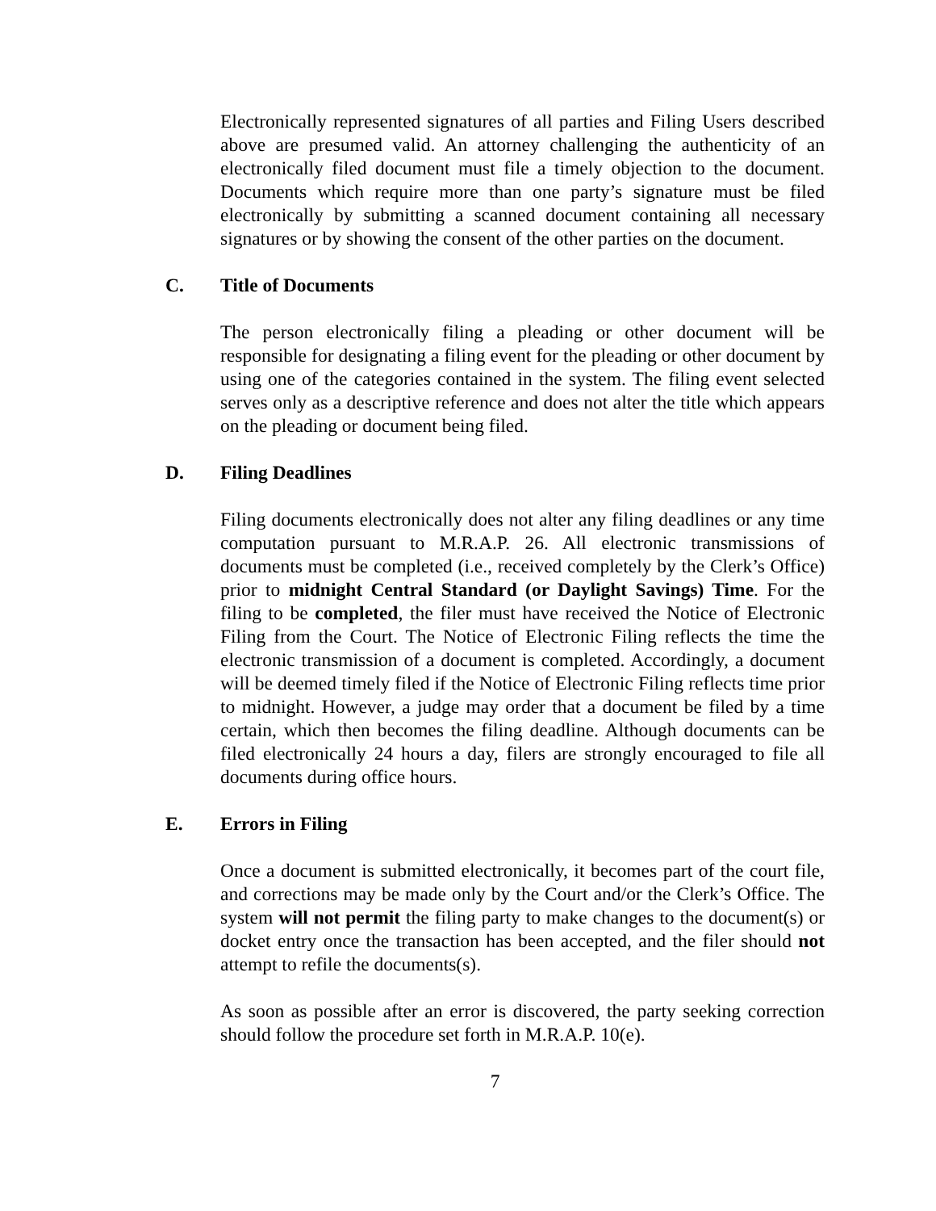Electronically represented signatures of all parties and Filing Users described above are presumed valid. An attorney challenging the authenticity of an electronically filed document must file a timely objection to the document. Documents which require more than one party’s signature must be filed electronically by submitting a scanned document containing all necessary signatures or by showing the consent of the other parties on the document.
C. Title of Documents
The person electronically filing a pleading or other document will be responsible for designating a filing event for the pleading or other document by using one of the categories contained in the system. The filing event selected serves only as a descriptive reference and does not alter the title which appears on the pleading or document being filed.
D. Filing Deadlines
Filing documents electronically does not alter any filing deadlines or any time computation pursuant to M.R.A.P. 26. All electronic transmissions of documents must be completed (i.e., received completely by the Clerk’s Office) prior to midnight Central Standard (or Daylight Savings) Time. For the filing to be completed, the filer must have received the Notice of Electronic Filing from the Court. The Notice of Electronic Filing reflects the time the electronic transmission of a document is completed. Accordingly, a document will be deemed timely filed if the Notice of Electronic Filing reflects time prior to midnight. However, a judge may order that a document be filed by a time certain, which then becomes the filing deadline. Although documents can be filed electronically 24 hours a day, filers are strongly encouraged to file all documents during office hours.
E. Errors in Filing
Once a document is submitted electronically, it becomes part of the court file, and corrections may be made only by the Court and/or the Clerk’s Office. The system will not permit the filing party to make changes to the document(s) or docket entry once the transaction has been accepted, and the filer should not attempt to refile the documents(s).
As soon as possible after an error is discovered, the party seeking correction should follow the procedure set forth in M.R.A.P. 10(e).
7